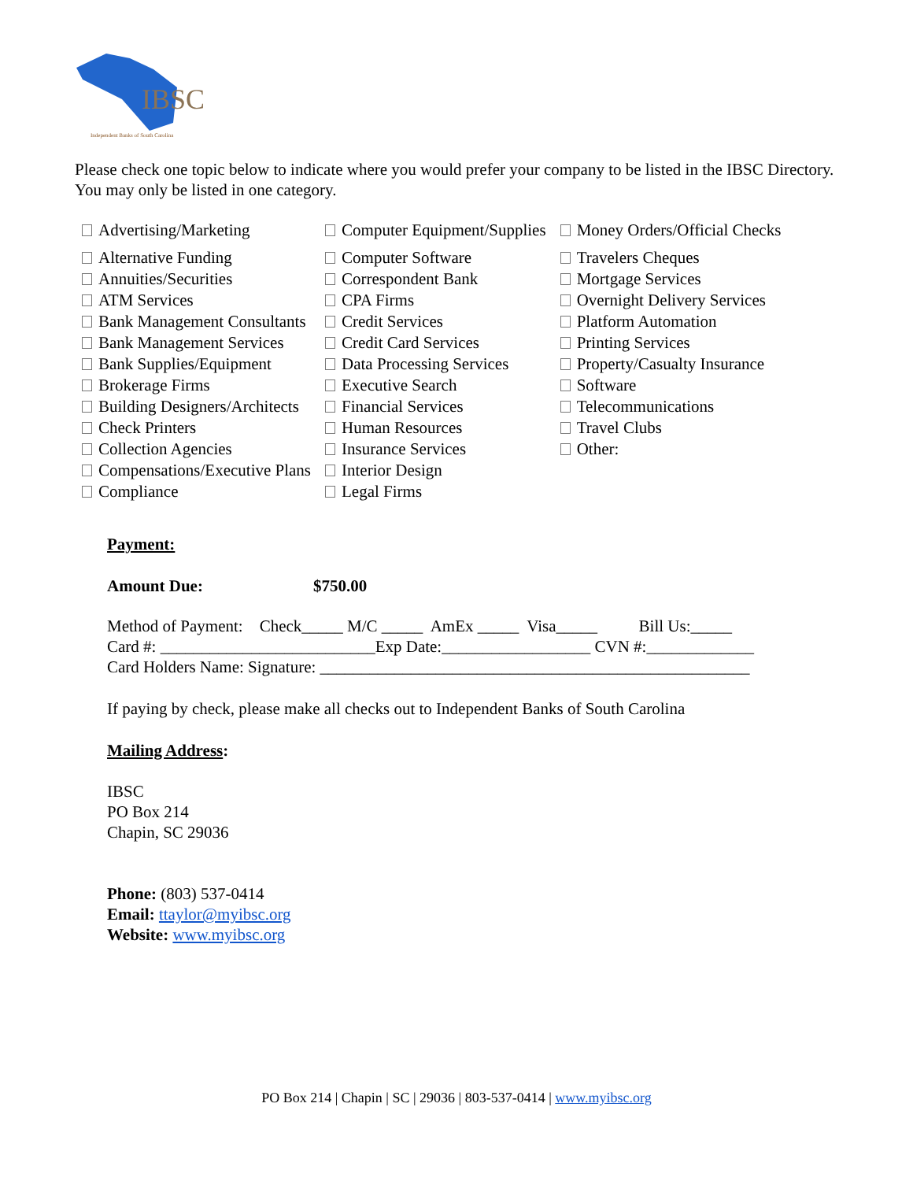IBSC
Independent Banks of South Carolina
Please check one topic below to indicate where you would prefer your company to be listed in the IBSC Directory. You may only be listed in one category.
| Advertising/Marketing | Computer Equipment/Supplies | Money Orders/Official Checks |
| Alternative Funding | Computer Software | Travelers Cheques |
| Annuities/Securities | Correspondent Bank | Mortgage Services |
| ATM Services | CPA Firms | Overnight Delivery Services |
| Bank Management Consultants | Credit Services | Platform Automation |
| Bank Management Services | Credit Card Services | Printing Services |
| Bank Supplies/Equipment | Data Processing Services | Property/Casualty Insurance |
| Brokerage Firms | Executive Search | Software |
| Building Designers/Architects | Financial Services | Telecommunications |
| Check Printers | Human Resources | Travel Clubs |
| Collection Agencies | Insurance Services | Other: |
| Compensations/Executive Plans | Interior Design | |
| Compliance | Legal Firms | |
Payment:
Amount Due: $750.00
Method of Payment: Check_____ M/C _____ AmEx _____ Visa_____ Bill Us:_____ Card #: __________________________Exp Date:__________________ CVN #:_____________ Card Holders Name: Signature: ____________________________________________________
If paying by check, please make all checks out to Independent Banks of South Carolina
Mailing Address:
IBSC
PO Box 214
Chapin, SC 29036
Phone: (803) 537-0414
Email: ttaylor@myibsc.org
Website: www.myibsc.org
PO Box 214 | Chapin | SC | 29036 | 803-537-0414 | www.myibsc.org